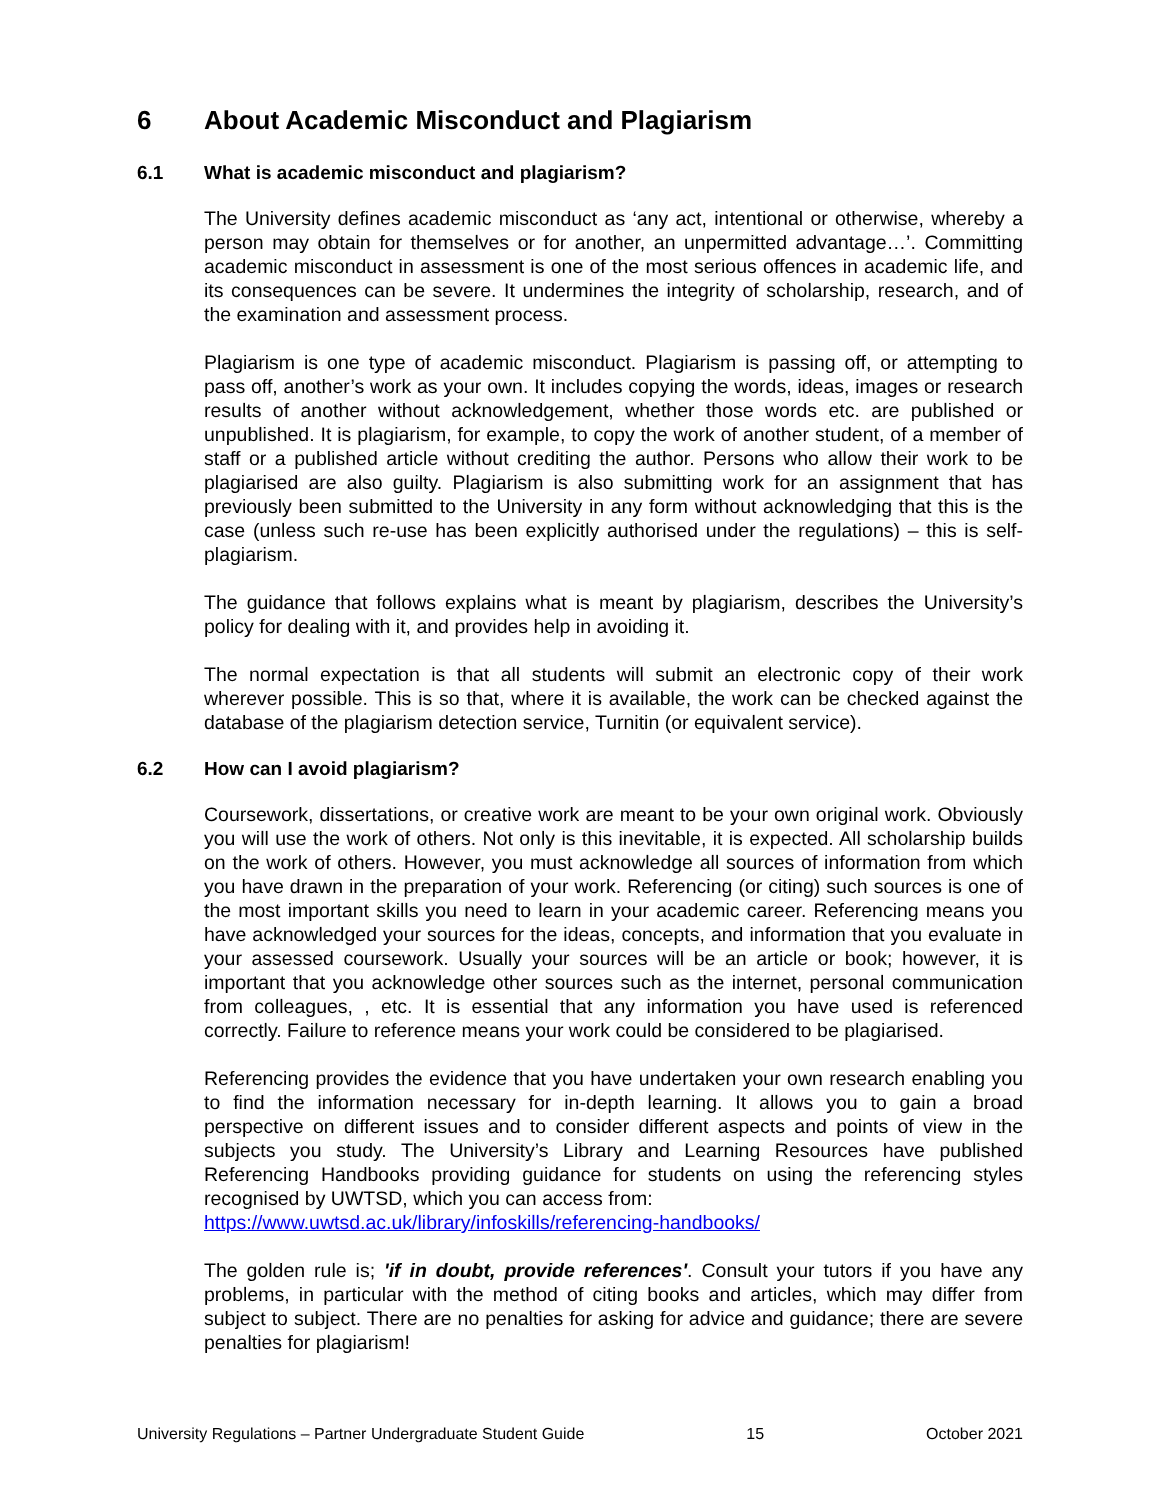6 About Academic Misconduct and Plagiarism
6.1 What is academic misconduct and plagiarism?
The University defines academic misconduct as ‘any act, intentional or otherwise, whereby a person may obtain for themselves or for another, an unpermitted advantage…’. Committing academic misconduct in assessment is one of the most serious offences in academic life, and its consequences can be severe. It undermines the integrity of scholarship, research, and of the examination and assessment process.
Plagiarism is one type of academic misconduct. Plagiarism is passing off, or attempting to pass off, another’s work as your own. It includes copying the words, ideas, images or research results of another without acknowledgement, whether those words etc. are published or unpublished. It is plagiarism, for example, to copy the work of another student, of a member of staff or a published article without crediting the author. Persons who allow their work to be plagiarised are also guilty. Plagiarism is also submitting work for an assignment that has previously been submitted to the University in any form without acknowledging that this is the case (unless such re-use has been explicitly authorised under the regulations) – this is self-plagiarism.
The guidance that follows explains what is meant by plagiarism, describes the University’s policy for dealing with it, and provides help in avoiding it.
The normal expectation is that all students will submit an electronic copy of their work wherever possible. This is so that, where it is available, the work can be checked against the database of the plagiarism detection service, Turnitin (or equivalent service).
6.2 How can I avoid plagiarism?
Coursework, dissertations, or creative work are meant to be your own original work. Obviously you will use the work of others. Not only is this inevitable, it is expected. All scholarship builds on the work of others. However, you must acknowledge all sources of information from which you have drawn in the preparation of your work. Referencing (or citing) such sources is one of the most important skills you need to learn in your academic career. Referencing means you have acknowledged your sources for the ideas, concepts, and information that you evaluate in your assessed coursework. Usually your sources will be an article or book; however, it is important that you acknowledge other sources such as the internet, personal communication from colleagues, , etc. It is essential that any information you have used is referenced correctly. Failure to reference means your work could be considered to be plagiarised.
Referencing provides the evidence that you have undertaken your own research enabling you to find the information necessary for in-depth learning. It allows you to gain a broad perspective on different issues and to consider different aspects and points of view in the subjects you study. The University’s Library and Learning Resources have published Referencing Handbooks providing guidance for students on using the referencing styles recognised by UWTSD, which you can access from:
https://www.uwtsd.ac.uk/library/infoskills/referencing-handbooks/
The golden rule is; 'if in doubt, provide references'. Consult your tutors if you have any problems, in particular with the method of citing books and articles, which may differ from subject to subject. There are no penalties for asking for advice and guidance; there are severe penalties for plagiarism!
University Regulations – Partner Undergraduate Student Guide 15 October 2021